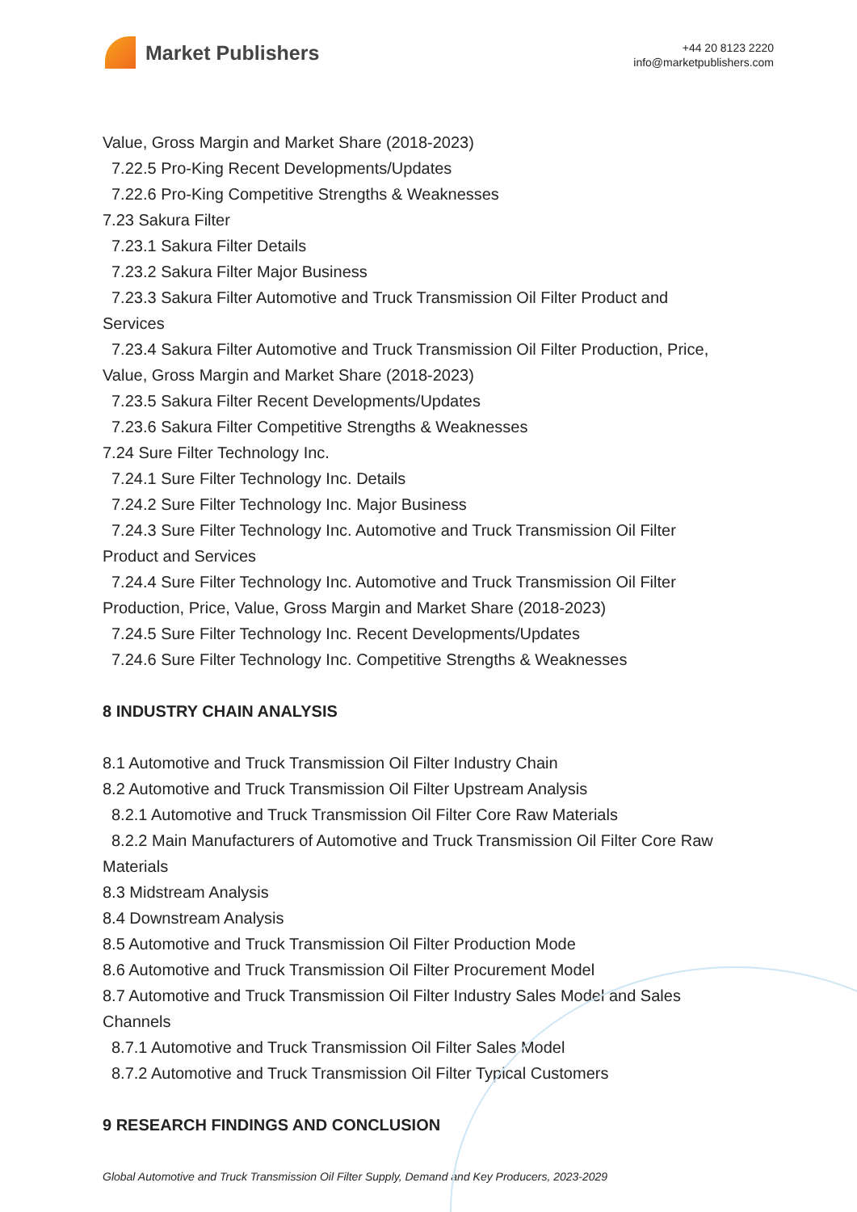Market Publishers
+44 20 8123 2220
info@marketpublishers.com
Value, Gross Margin and Market Share (2018-2023)
7.22.5 Pro-King Recent Developments/Updates
7.22.6 Pro-King Competitive Strengths & Weaknesses
7.23 Sakura Filter
7.23.1 Sakura Filter Details
7.23.2 Sakura Filter Major Business
7.23.3 Sakura Filter Automotive and Truck Transmission Oil Filter Product and
Services
7.23.4 Sakura Filter Automotive and Truck Transmission Oil Filter Production, Price,
Value, Gross Margin and Market Share (2018-2023)
7.23.5 Sakura Filter Recent Developments/Updates
7.23.6 Sakura Filter Competitive Strengths & Weaknesses
7.24 Sure Filter Technology Inc.
7.24.1 Sure Filter Technology Inc. Details
7.24.2 Sure Filter Technology Inc. Major Business
7.24.3 Sure Filter Technology Inc. Automotive and Truck Transmission Oil Filter
Product and Services
7.24.4 Sure Filter Technology Inc. Automotive and Truck Transmission Oil Filter
Production, Price, Value, Gross Margin and Market Share (2018-2023)
7.24.5 Sure Filter Technology Inc. Recent Developments/Updates
7.24.6 Sure Filter Technology Inc. Competitive Strengths & Weaknesses
8 INDUSTRY CHAIN ANALYSIS
8.1 Automotive and Truck Transmission Oil Filter Industry Chain
8.2 Automotive and Truck Transmission Oil Filter Upstream Analysis
8.2.1 Automotive and Truck Transmission Oil Filter Core Raw Materials
8.2.2 Main Manufacturers of Automotive and Truck Transmission Oil Filter Core Raw
Materials
8.3 Midstream Analysis
8.4 Downstream Analysis
8.5 Automotive and Truck Transmission Oil Filter Production Mode
8.6 Automotive and Truck Transmission Oil Filter Procurement Model
8.7 Automotive and Truck Transmission Oil Filter Industry Sales Model and Sales
Channels
8.7.1 Automotive and Truck Transmission Oil Filter Sales Model
8.7.2 Automotive and Truck Transmission Oil Filter Typical Customers
9 RESEARCH FINDINGS AND CONCLUSION
Global Automotive and Truck Transmission Oil Filter Supply, Demand and Key Producers, 2023-2029